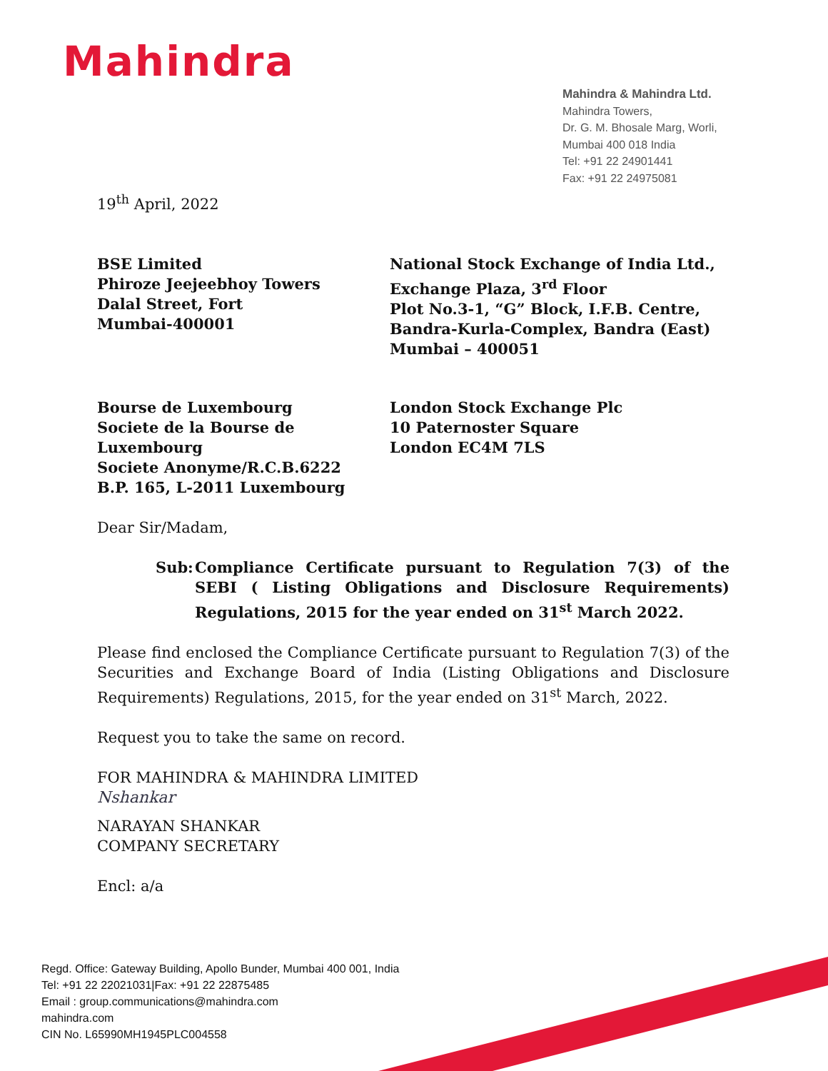Mahindra
Mahindra & Mahindra Ltd.
Mahindra Towers,
Dr. G. M. Bhosale Marg, Worli,
Mumbai 400 018 India
Tel: +91 22 24901441
Fax: +91 22 24975081
19<sup>th</sup> April, 2022
BSE Limited
Phiroze Jeejeebhoy Towers
Dalal Street, Fort
Mumbai-400001
National Stock Exchange of India Ltd.,
Exchange Plaza, 3<sup>rd</sup> Floor
Plot No.3-1, “G” Block, I.F.B. Centre,
Bandra-Kurla-Complex, Bandra (East)
Mumbai – 400051
Bourse de Luxembourg
Societe de la Bourse de Luxembourg
Societe Anonyme/R.C.B.6222
B.P. 165, L-2011 Luxembourg
London Stock Exchange Plc
10 Paternoster Square
London EC4M 7LS
Dear Sir/Madam,
Sub: Compliance Certificate pursuant to Regulation 7(3) of the SEBI ( Listing Obligations and Disclosure Requirements) Regulations, 2015 for the year ended on 31<sup>st</sup> March 2022.
Please find enclosed the Compliance Certificate pursuant to Regulation 7(3) of the Securities and Exchange Board of India (Listing Obligations and Disclosure Requirements) Regulations, 2015, for the year ended on 31<sup>st</sup> March, 2022.
Request you to take the same on record.
FOR MAHINDRA & MAHINDRA LIMITED
Nshankar
NARAYAN SHANKAR
COMPANY SECRETARY
Encl: a/a
Regd. Office: Gateway Building, Apollo Bunder, Mumbai 400 001, India
Tel: +91 22 22021031|Fax: +91 22 22875485
Email : group.communications@mahindra.com
mahindra.com
CIN No. L65990MH1945PLC004558